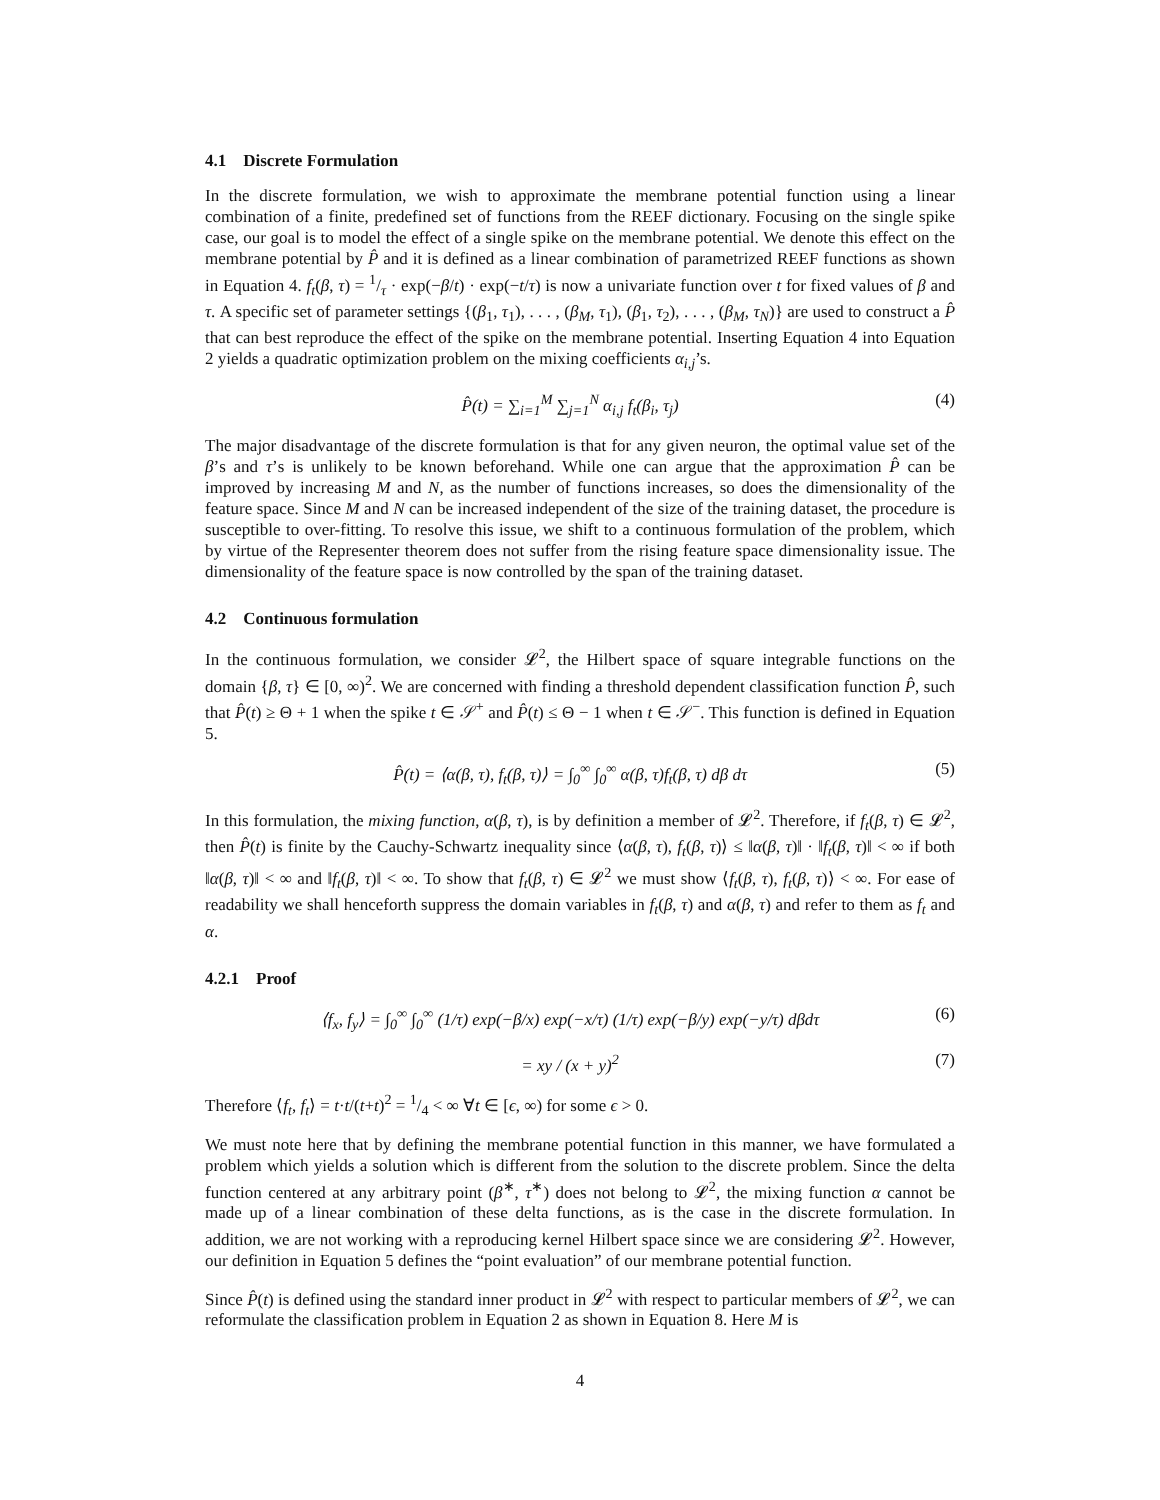4.1 Discrete Formulation
In the discrete formulation, we wish to approximate the membrane potential function using a linear combination of a finite, predefined set of functions from the REEF dictionary. Focusing on the single spike case, our goal is to model the effect of a single spike on the membrane potential. We denote this effect on the membrane potential by P̂ and it is defined as a linear combination of parametrized REEF functions as shown in Equation 4. f<sub>t</sub>(β, τ) = 1/τ · exp(−β/t) · exp(−t/τ) is now a univariate function over t for fixed values of β and τ. A specific set of parameter settings {(β<sub>1</sub>, τ<sub>1</sub>), . . . , (β<sub>M</sub>, τ<sub>1</sub>), (β<sub>1</sub>, τ<sub>2</sub>), . . . , (β<sub>M</sub>, τ<sub>N</sub>)} are used to construct a P̂ that can best reproduce the effect of the spike on the membrane potential. Inserting Equation 4 into Equation 2 yields a quadratic optimization problem on the mixing coefficients α<sub>i,j</sub>’s.
P̂(t) = ∑<sub>i=1</sub><sup>M</sup> ∑<sub>j=1</sub><sup>N</sup> α<sub>i,j</sub> f<sub>t</sub>(β<sub>i</sub>, τ<sub>j</sub>) (4)
The major disadvantage of the discrete formulation is that for any given neuron, the optimal value set of the β’s and τ’s is unlikely to be known beforehand. While one can argue that the approximation P̂ can be improved by increasing M and N, as the number of functions increases, so does the dimensionality of the feature space. Since M and N can be increased independent of the size of the training dataset, the procedure is susceptible to over-fitting. To resolve this issue, we shift to a continuous formulation of the problem, which by virtue of the Representer theorem does not suffer from the rising feature space dimensionality issue. The dimensionality of the feature space is now controlled by the span of the training dataset.
4.2 Continuous formulation
In the continuous formulation, we consider 𝓛<sup>2</sup>, the Hilbert space of square integrable functions on the domain {β, τ} ∈ [0, ∞)<sup>2</sup>. We are concerned with finding a threshold dependent classification function P̂, such that P̂(t) ≥ Θ + 1 when the spike t ∈ 𝒮<sup>+</sup> and P̂(t) ≤ Θ − 1 when t ∈ 𝒮<sup>−</sup>. This function is defined in Equation 5.
P̂(t) = ⟨α(β, τ), f<sub>t</sub>(β, τ)⟩ = ∫<sub>0</sub><sup>∞</sup> ∫<sub>0</sub><sup>∞</sup> α(β, τ)f<sub>t</sub>(β, τ) dβ dτ (5)
In this formulation, the mixing function, α(β, τ), is by definition a member of 𝓛<sup>2</sup>. Therefore, if f<sub>t</sub>(β, τ) ∈ 𝓛<sup>2</sup>, then P̂(t) is finite by the Cauchy-Schwartz inequality since ⟨α(β, τ), f<sub>t</sub>(β, τ)⟩ ≤ ‖α(β, τ)‖ · ‖f<sub>t</sub>(β, τ)‖ < ∞ if both ‖α(β, τ)‖ < ∞ and ‖f<sub>t</sub>(β, τ)‖ < ∞. To show that f<sub>t</sub>(β, τ) ∈ 𝓛<sup>2</sup> we must show ⟨f<sub>t</sub>(β, τ), f<sub>t</sub>(β, τ)⟩ < ∞. For ease of readability we shall henceforth suppress the domain variables in f<sub>t</sub>(β, τ) and α(β, τ) and refer to them as f<sub>t</sub> and α.
4.2.1 Proof
⟨f<sub>x</sub>, f<sub>y</sub>⟩ = ∫<sub>0</sub><sup>∞</sup> ∫<sub>0</sub><sup>∞</sup> (1/τ) exp(−β/x) exp(−x/τ) (1/τ) exp(−β/y) exp(−y/τ) dβdτ (6)
= xy / (x + y)<sup>2</sup> (7)
Therefore ⟨f<sub>t</sub>, f<sub>t</sub>⟩ = t·t/(t+t)<sup>2</sup> = 1/4 < ∞ ∀t ∈ [ϵ, ∞) for some ϵ > 0.
We must note here that by defining the membrane potential function in this manner, we have formulated a problem which yields a solution which is different from the solution to the discrete problem. Since the delta function centered at any arbitrary point (β<sup>∗</sup>, τ<sup>∗</sup>) does not belong to 𝓛<sup>2</sup>, the mixing function α cannot be made up of a linear combination of these delta functions, as is the case in the discrete formulation. In addition, we are not working with a reproducing kernel Hilbert space since we are considering 𝓛<sup>2</sup>. However, our definition in Equation 5 defines the “point evaluation” of our membrane potential function.
Since P̂(t) is defined using the standard inner product in 𝓛<sup>2</sup> with respect to particular members of 𝓛<sup>2</sup>, we can reformulate the classification problem in Equation 2 as shown in Equation 8. Here M is
4